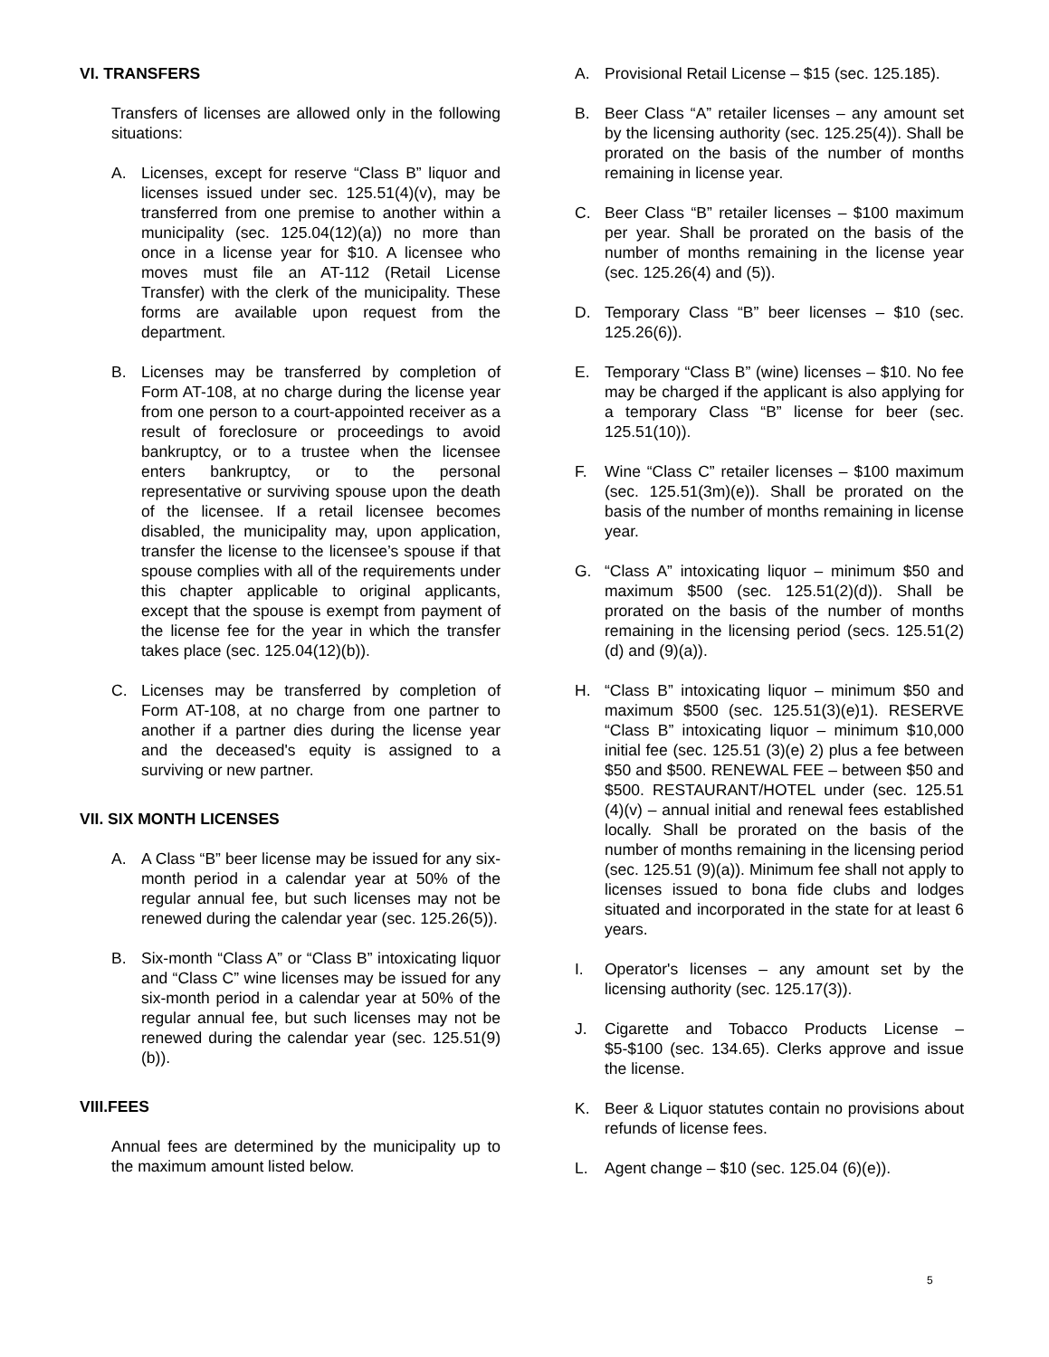VI. TRANSFERS
Transfers of licenses are allowed only in the following situations:
A. Licenses, except for reserve “Class B” liquor and licenses issued under sec. 125.51(4)(v), may be transferred from one premise to another within a municipality (sec. 125.04(12)(a)) no more than once in a license year for $10. A licensee who moves must file an AT-112 (Retail License Transfer) with the clerk of the municipality. These forms are available upon request from the department.
B. Licenses may be transferred by completion of Form AT-108, at no charge during the license year from one person to a court-appointed receiver as a result of foreclosure or proceedings to avoid bankruptcy, or to a trustee when the licensee enters bankruptcy, or to the personal representative or surviving spouse upon the death of the licensee. If a retail licensee becomes disabled, the municipality may, upon application, transfer the license to the licensee’s spouse if that spouse complies with all of the requirements under this chapter applicable to original applicants, except that the spouse is exempt from payment of the license fee for the year in which the transfer takes place (sec. 125.04(12)(b)).
C. Licenses may be transferred by completion of Form AT-108, at no charge from one partner to another if a partner dies during the license year and the deceased's equity is assigned to a surviving or new partner.
VII. SIX MONTH LICENSES
A. A Class “B” beer license may be issued for any six-month period in a calendar year at 50% of the regular annual fee, but such licenses may not be renewed during the calendar year (sec. 125.26(5)).
B. Six-month “Class A” or “Class B” intoxicating liquor and “Class C” wine licenses may be issued for any six-month period in a calendar year at 50% of the regular annual fee, but such licenses may not be renewed during the calendar year (sec. 125.51(9)(b)).
VIII.FEES
Annual fees are determined by the municipality up to the maximum amount listed below.
A. Provisional Retail License – $15 (sec. 125.185).
B. Beer Class “A” retailer licenses – any amount set by the licensing authority (sec. 125.25(4)). Shall be prorated on the basis of the number of months remaining in license year.
C. Beer Class “B” retailer licenses – $100 maximum per year. Shall be prorated on the basis of the number of months remaining in the license year (sec. 125.26(4) and (5)).
D. Temporary Class “B” beer licenses – $10 (sec. 125.26(6)).
E. Temporary “Class B” (wine) licenses – $10. No fee may be charged if the applicant is also applying for a temporary Class “B” license for beer (sec. 125.51(10)).
F. Wine “Class C” retailer licenses – $100 maximum (sec. 125.51(3m)(e)). Shall be prorated on the basis of the number of months remaining in license year.
G. “Class A” intoxicating liquor – minimum $50 and maximum $500 (sec. 125.51(2)(d)). Shall be prorated on the basis of the number of months remaining in the licensing period (secs. 125.51(2)(d) and (9)(a)).
H. “Class B” intoxicating liquor – minimum $50 and maximum $500 (sec. 125.51(3)(e)1). RESERVE “Class B” intoxicating liquor – minimum $10,000 initial fee (sec. 125.51 (3)(e) 2) plus a fee between $50 and $500. RENEWAL FEE – between $50 and $500. RESTAURANT/HOTEL under (sec. 125.51 (4)(v) – annual initial and renewal fees established locally. Shall be prorated on the basis of the number of months remaining in the licensing period (sec. 125.51 (9)(a)). Minimum fee shall not apply to licenses issued to bona fide clubs and lodges situated and incorporated in the state for at least 6 years.
I. Operator's licenses – any amount set by the licensing authority (sec. 125.17(3)).
J. Cigarette and Tobacco Products License – $5-$100 (sec. 134.65). Clerks approve and issue the license.
K. Beer & Liquor statutes contain no provisions about refunds of license fees.
L. Agent change – $10 (sec. 125.04 (6)(e)).
5